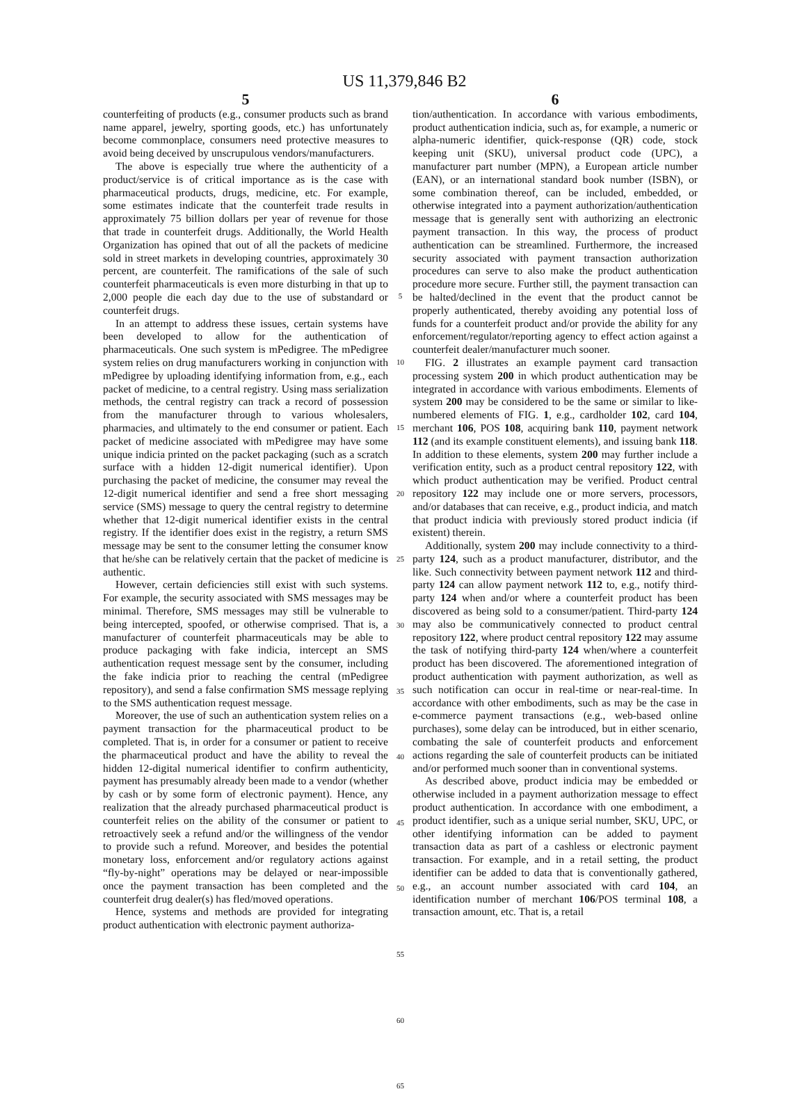US 11,379,846 B2
5
counterfeiting of products (e.g., consumer products such as brand name apparel, jewelry, sporting goods, etc.) has unfortunately become commonplace, consumers need protective measures to avoid being deceived by unscrupulous vendors/manufacturers.
The above is especially true where the authenticity of a product/service is of critical importance as is the case with pharmaceutical products, drugs, medicine, etc. For example, some estimates indicate that the counterfeit trade results in approximately 75 billion dollars per year of revenue for those that trade in counterfeit drugs. Additionally, the World Health Organization has opined that out of all the packets of medicine sold in street markets in developing countries, approximately 30 percent, are counterfeit. The ramifications of the sale of such counterfeit pharmaceuticals is even more disturbing in that up to 2,000 people die each day due to the use of substandard or counterfeit drugs.
In an attempt to address these issues, certain systems have been developed to allow for the authentication of pharmaceuticals. One such system is mPedigree. The mPedigree system relies on drug manufacturers working in conjunction with mPedigree by uploading identifying information from, e.g., each packet of medicine, to a central registry. Using mass serialization methods, the central registry can track a record of possession from the manufacturer through to various wholesalers, pharmacies, and ultimately to the end consumer or patient. Each packet of medicine associated with mPedigree may have some unique indicia printed on the packet packaging (such as a scratch surface with a hidden 12-digit numerical identifier). Upon purchasing the packet of medicine, the consumer may reveal the 12-digit numerical identifier and send a free short messaging service (SMS) message to query the central registry to determine whether that 12-digit numerical identifier exists in the central registry. If the identifier does exist in the registry, a return SMS message may be sent to the consumer letting the consumer know that he/she can be relatively certain that the packet of medicine is authentic.
However, certain deficiencies still exist with such systems. For example, the security associated with SMS messages may be minimal. Therefore, SMS messages may still be vulnerable to being intercepted, spoofed, or otherwise comprised. That is, a manufacturer of counterfeit pharmaceuticals may be able to produce packaging with fake indicia, intercept an SMS authentication request message sent by the consumer, including the fake indicia prior to reaching the central (mPedigree repository), and send a false confirmation SMS message replying to the SMS authentication request message.
Moreover, the use of such an authentication system relies on a payment transaction for the pharmaceutical product to be completed. That is, in order for a consumer or patient to receive the pharmaceutical product and have the ability to reveal the hidden 12-digital numerical identifier to confirm authenticity, payment has presumably already been made to a vendor (whether by cash or by some form of electronic payment). Hence, any realization that the already purchased pharmaceutical product is counterfeit relies on the ability of the consumer or patient to retroactively seek a refund and/or the willingness of the vendor to provide such a refund. Moreover, and besides the potential monetary loss, enforcement and/or regulatory actions against “fly-by-night” operations may be delayed or near-impossible once the payment transaction has been completed and the counterfeit drug dealer(s) has fled/moved operations.
Hence, systems and methods are provided for integrating product authentication with electronic payment authoriza-
5
10
15
20
25
30
35
40
45
50
55
60
65
6
tion/authentication. In accordance with various embodiments, product authentication indicia, such as, for example, a numeric or alpha-numeric identifier, quick-response (QR) code, stock keeping unit (SKU), universal product code (UPC), a manufacturer part number (MPN), a European article number (EAN), or an international standard book number (ISBN), or some combination thereof, can be included, embedded, or otherwise integrated into a payment authorization/authentication message that is generally sent with authorizing an electronic payment transaction. In this way, the process of product authentication can be streamlined. Furthermore, the increased security associated with payment transaction authorization procedures can serve to also make the product authentication procedure more secure. Further still, the payment transaction can be halted/declined in the event that the product cannot be properly authenticated, thereby avoiding any potential loss of funds for a counterfeit product and/or provide the ability for any enforcement/regulator/reporting agency to effect action against a counterfeit dealer/manufacturer much sooner.
FIG. 2 illustrates an example payment card transaction processing system 200 in which product authentication may be integrated in accordance with various embodiments. Elements of system 200 may be considered to be the same or similar to like-numbered elements of FIG. 1, e.g., cardholder 102, card 104, merchant 106, POS 108, acquiring bank 110, payment network 112 (and its example constituent elements), and issuing bank 118. In addition to these elements, system 200 may further include a verification entity, such as a product central repository 122, with which product authentication may be verified. Product central repository 122 may include one or more servers, processors, and/or databases that can receive, e.g., product indicia, and match that product indicia with previously stored product indicia (if existent) therein.
Additionally, system 200 may include connectivity to a third-party 124, such as a product manufacturer, distributor, and the like. Such connectivity between payment network 112 and third-party 124 can allow payment network 112 to, e.g., notify third-party 124 when and/or where a counterfeit product has been discovered as being sold to a consumer/patient. Third-party 124 may also be communicatively connected to product central repository 122, where product central repository 122 may assume the task of notifying third-party 124 when/where a counterfeit product has been discovered. The aforementioned integration of product authentication with payment authorization, as well as such notification can occur in real-time or near-real-time. In accordance with other embodiments, such as may be the case in e-commerce payment transactions (e.g., web-based online purchases), some delay can be introduced, but in either scenario, combating the sale of counterfeit products and enforcement actions regarding the sale of counterfeit products can be initiated and/or performed much sooner than in conventional systems.
As described above, product indicia may be embedded or otherwise included in a payment authorization message to effect product authentication. In accordance with one embodiment, a product identifier, such as a unique serial number, SKU, UPC, or other identifying information can be added to payment transaction data as part of a cashless or electronic payment transaction. For example, and in a retail setting, the product identifier can be added to data that is conventionally gathered, e.g., an account number associated with card 104, an identification number of merchant 106/POS terminal 108, a transaction amount, etc. That is, a retail